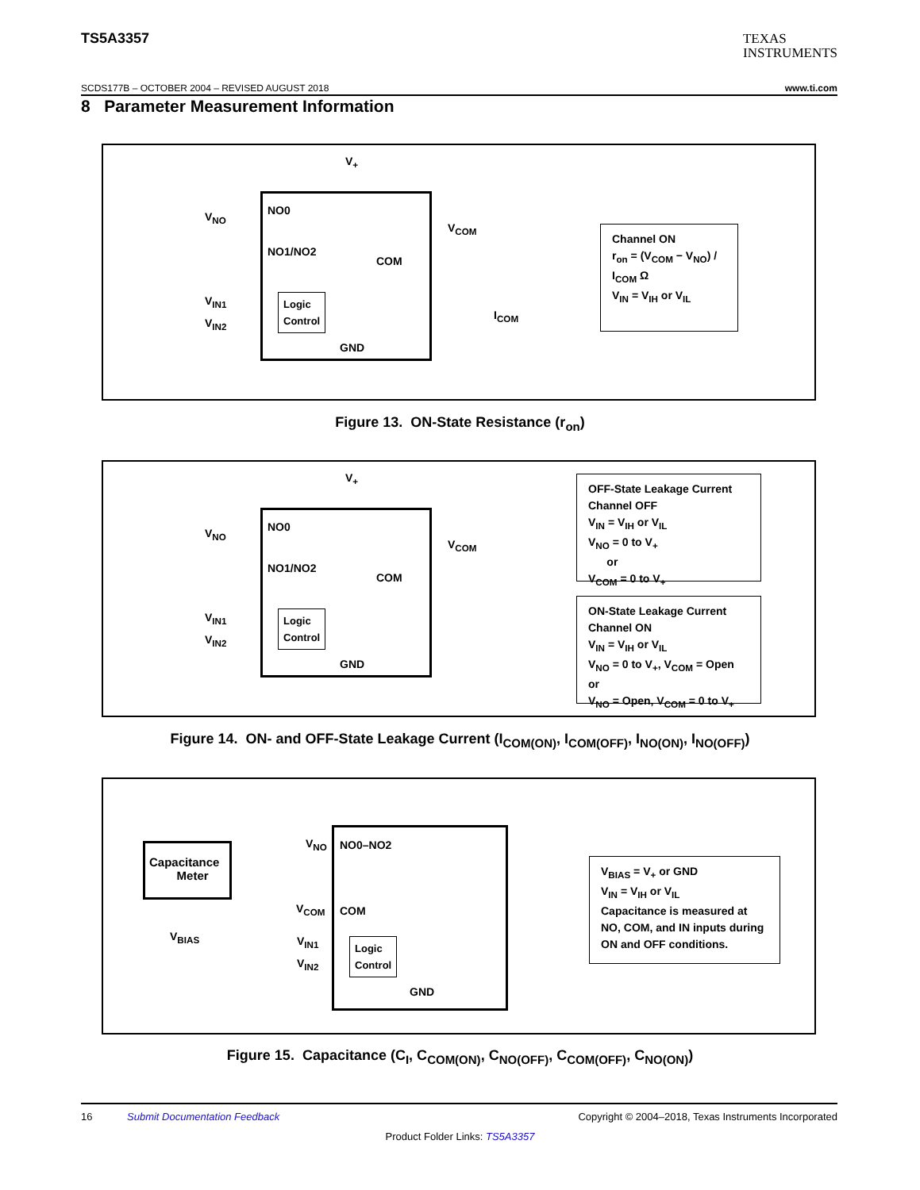TS5A3357
TEXAS
INSTRUMENTS
SCDS177B – OCTOBER 2004 – REVISED AUGUST 2018 www.ti.com
8 Parameter Measurement Information
V<sub>+</sub>
V<sub>NO</sub> NO0
NO1/NO2
COM
V<sub>COM</sub>
V<sub>IN1</sub>
V<sub>IN2</sub>
Logic Control
GND
I<sub>COM</sub>
Channel ON
r<sub>on</sub> = (V<sub>COM</sub> − V<sub>NO</sub>) / I<sub>COM</sub> Ω
V<sub>IN</sub> = V<sub>IH</sub> or V<sub>IL</sub>
Figure 13. ON-State Resistance (r<sub>on</sub>)
V<sub>+</sub>
V<sub>NO</sub> NO0
NO1/NO2
COM
V<sub>COM</sub>
V<sub>IN1</sub>
V<sub>IN2</sub>
Logic Control
GND
OFF-State Leakage Current
Channel OFF
V<sub>IN</sub> = V<sub>IH</sub> or V<sub>IL</sub>
V<sub>NO</sub> = 0 to V<sub>+</sub>
or
V<sub>COM</sub> = 0 to V<sub>+</sub>
ON-State Leakage Current
Channel ON
V<sub>IN</sub> = V<sub>IH</sub> or V<sub>IL</sub>
V<sub>NO</sub> = 0 to V<sub>+</sub>, V<sub>COM</sub> = Open
or
V<sub>NO</sub> = Open, V<sub>COM</sub> = 0 to V<sub>+</sub>
Figure 14. ON- and OFF-State Leakage Current (I<sub>COM(ON)</sub>, I<sub>COM(OFF)</sub>, I<sub>NO(ON)</sub>, I<sub>NO(OFF)</sub>)
Capacitance
Meter
V<sub>BIAS</sub>
V<sub>NO</sub> NO0–NO2
V<sub>COM</sub> COM
V<sub>IN1</sub>
V<sub>IN2</sub>
Logic Control
GND
V<sub>BIAS</sub> = V<sub>+</sub> or GND
V<sub>IN</sub> = V<sub>IH</sub> or V<sub>IL</sub>
Capacitance is measured at NO, COM, and IN inputs during ON and OFF conditions.
Figure 15. Capacitance (C<sub>I</sub>, C<sub>COM(ON)</sub>, C<sub>NO(OFF)</sub>, C<sub>COM(OFF)</sub>, C<sub>NO(ON)</sub>)
16 Submit Documentation Feedback Copyright © 2004–2018, Texas Instruments Incorporated
Product Folder Links: TS5A3357